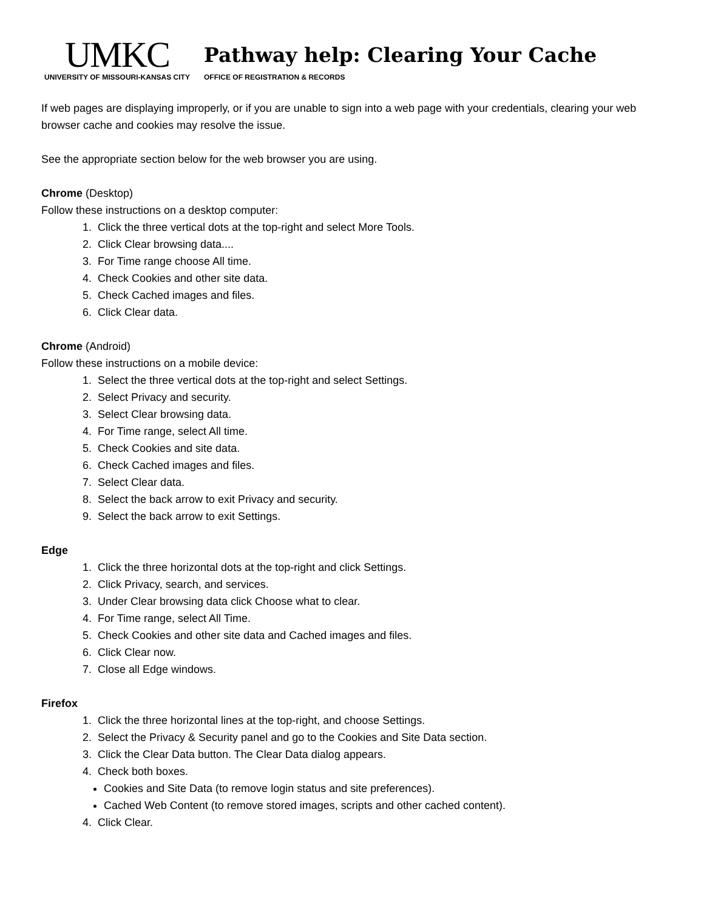UMKC
UNIVERSITY OF MISSOURI-KANSAS CITY
Pathway help: Clearing Your Cache
OFFICE OF REGISTRATION & RECORDS
If web pages are displaying improperly, or if you are unable to sign into a web page with your credentials, clearing your web browser cache and cookies may resolve the issue.
See the appropriate section below for the web browser you are using.
Chrome (Desktop)
Follow these instructions on a desktop computer:
1. Click the three vertical dots at the top-right and select More Tools.
2. Click Clear browsing data....
3. For Time range choose All time.
4. Check Cookies and other site data.
5. Check Cached images and files.
6. Click Clear data.
Chrome (Android)
Follow these instructions on a mobile device:
1. Select the three vertical dots at the top-right and select Settings.
2. Select Privacy and security.
3. Select Clear browsing data.
4. For Time range, select All time.
5. Check Cookies and site data.
6. Check Cached images and files.
7. Select Clear data.
8. Select the back arrow to exit Privacy and security.
9. Select the back arrow to exit Settings.
Edge
1. Click the three horizontal dots at the top-right and click Settings.
2. Click Privacy, search, and services.
3. Under Clear browsing data click Choose what to clear.
4. For Time range, select All Time.
5. Check Cookies and other site data and Cached images and files.
6. Click Clear now.
7. Close all Edge windows.
Firefox
1. Click the three horizontal lines at the top-right, and choose Settings.
2. Select the Privacy & Security panel and go to the Cookies and Site Data section.
3. Click the Clear Data button. The Clear Data dialog appears.
4. Check both boxes.
Cookies and Site Data (to remove login status and site preferences).
Cached Web Content (to remove stored images, scripts and other cached content).
4. Click Clear.